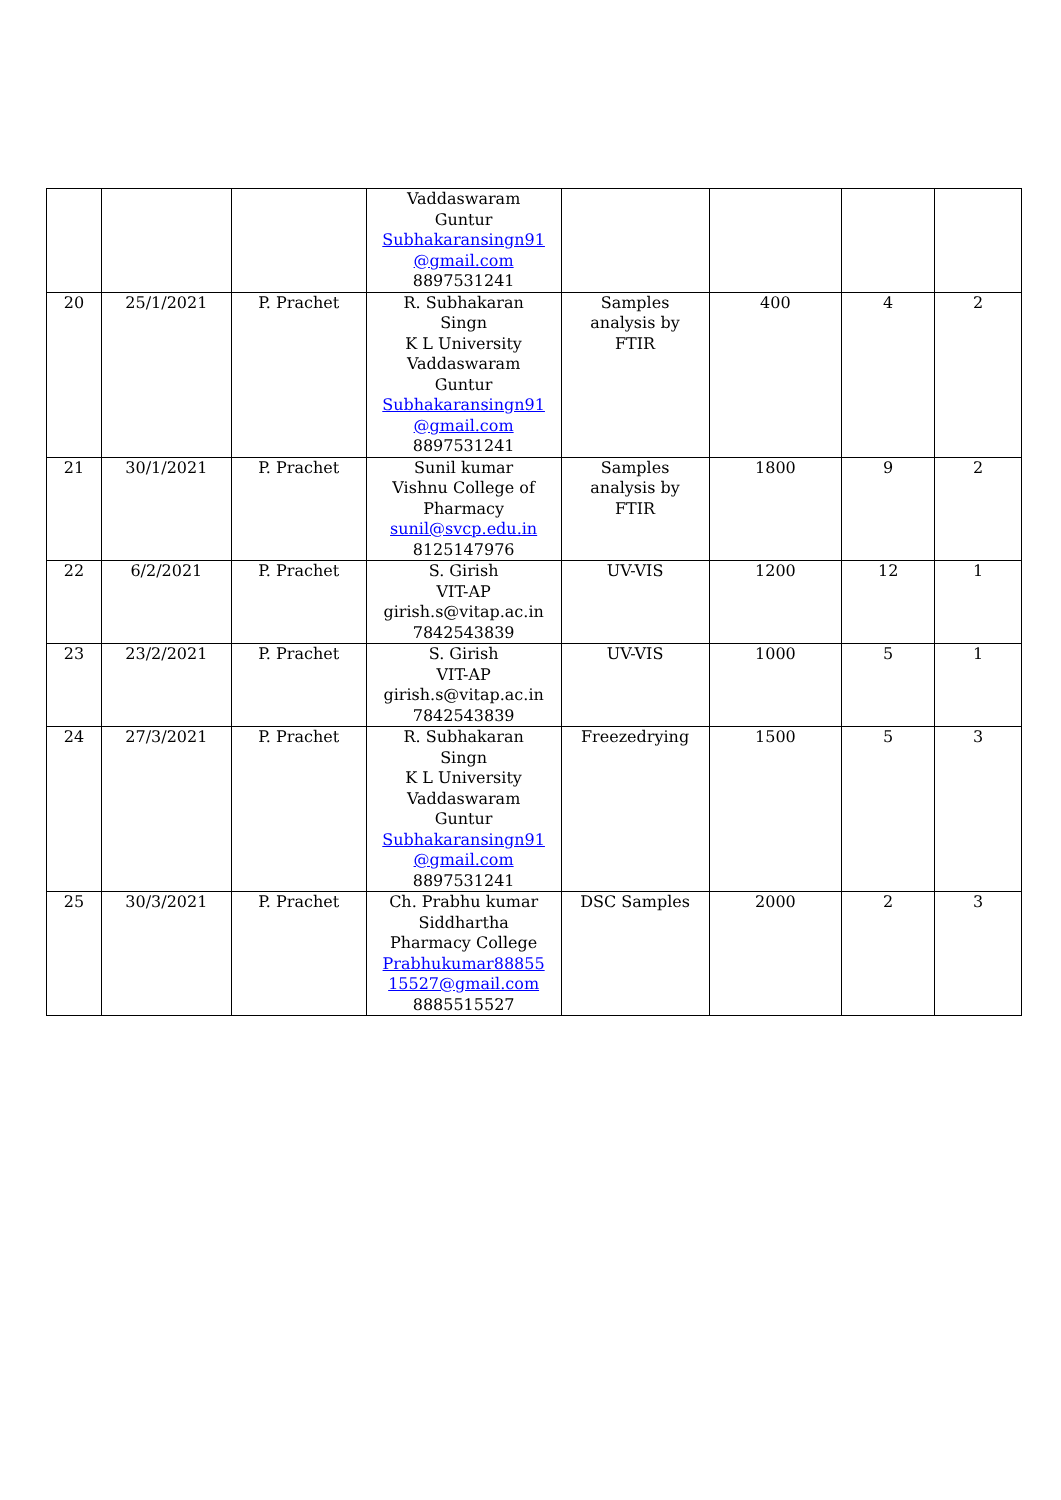| | | | Vaddaswaram Guntur Subhakaransingn91 @gmail.com 8897531241 | | | | |
| 20 | 25/1/2021 | P. Prachet | R. Subhakaran Singn K L University Vaddaswaram Guntur Subhakaransingn91 @gmail.com 8897531241 | Samples analysis by FTIR | 400 | 4 | 2 |
| 21 | 30/1/2021 | P. Prachet | Sunil kumar Vishnu College of Pharmacy sunil@svcp.edu.in 8125147976 | Samples analysis by FTIR | 1800 | 9 | 2 |
| 22 | 6/2/2021 | P. Prachet | S. Girish VIT-AP girish.s@vitap.ac.in 7842543839 | UV-VIS | 1200 | 12 | 1 |
| 23 | 23/2/2021 | P. Prachet | S. Girish VIT-AP girish.s@vitap.ac.in 7842543839 | UV-VIS | 1000 | 5 | 1 |
| 24 | 27/3/2021 | P. Prachet | R. Subhakaran Singn K L University Vaddaswaram Guntur Subhakaransingn91 @gmail.com 8897531241 | Freezedrying | 1500 | 5 | 3 |
| 25 | 30/3/2021 | P. Prachet | Ch. Prabhu kumar Siddhartha Pharmacy College Prabhukumar88855 15527@gmail.com 8885515527 | DSC Samples | 2000 | 2 | 3 |